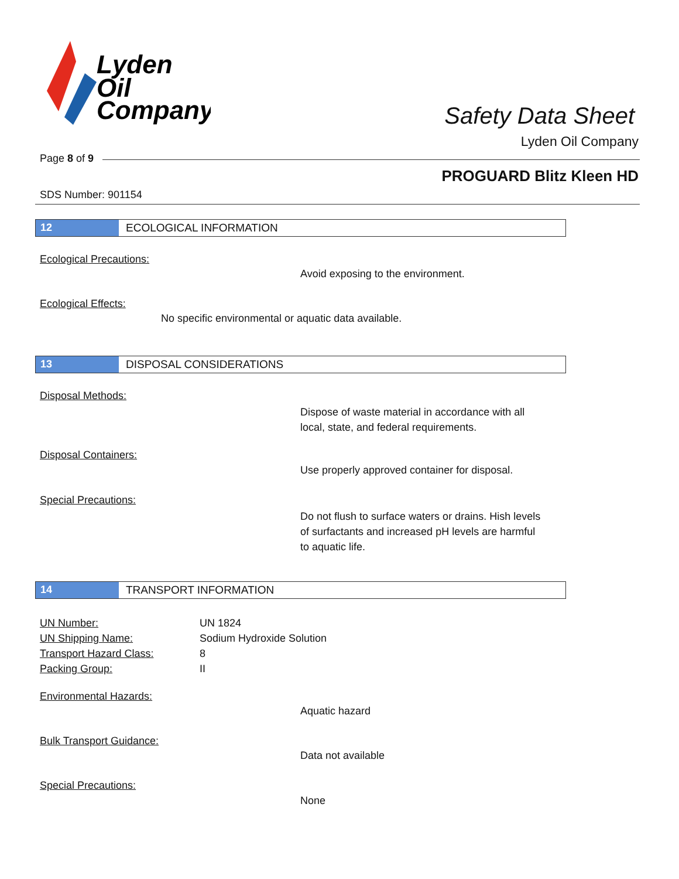Lyden
Oil
Company
Safety Data Sheet
Lyden Oil Company
Page 8 of 9
PROGUARD Blitz Kleen HD
SDS Number: 901154
12 ECOLOGICAL INFORMATION
Ecological Precautions:
Avoid exposing to the environment.
Ecological Effects:
No specific environmental or aquatic data available.
13 DISPOSAL CONSIDERATIONS
Disposal Methods:
Dispose of waste material in accordance with all
local, state, and federal requirements.
Disposal Containers:
Use properly approved container for disposal.
Special Precautions:
Do not flush to surface waters or drains. Hish levels
of surfactants and increased pH levels are harmful
to aquatic life.
14 TRANSPORT INFORMATION
UN Number:
UN Shipping Name:
Transport Hazard Class:
Packing Group:
UN 1824
Sodium Hydroxide Solution
8
II
Environmental Hazards:
Aquatic hazard
Bulk Transport Guidance:
Data not available
Special Precautions:
None